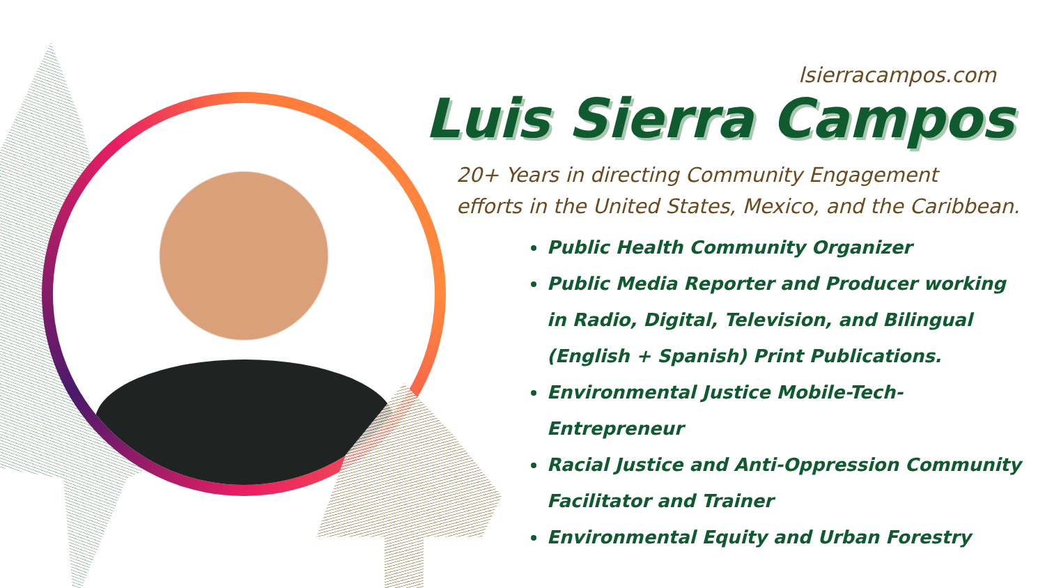lsierracampos.com
Luis Sierra Campos
20+ Years in directing Community Engagement
efforts in the United States, Mexico, and the Caribbean.
Public Health Community Organizer
Public Media Reporter and Producer working in Radio, Digital, Television, and Bilingual (English + Spanish) Print Publications.
Environmental Justice Mobile-Tech-Entrepreneur
Racial Justice and Anti-Oppression Community Facilitator and Trainer
Environmental Equity and Urban Forestry